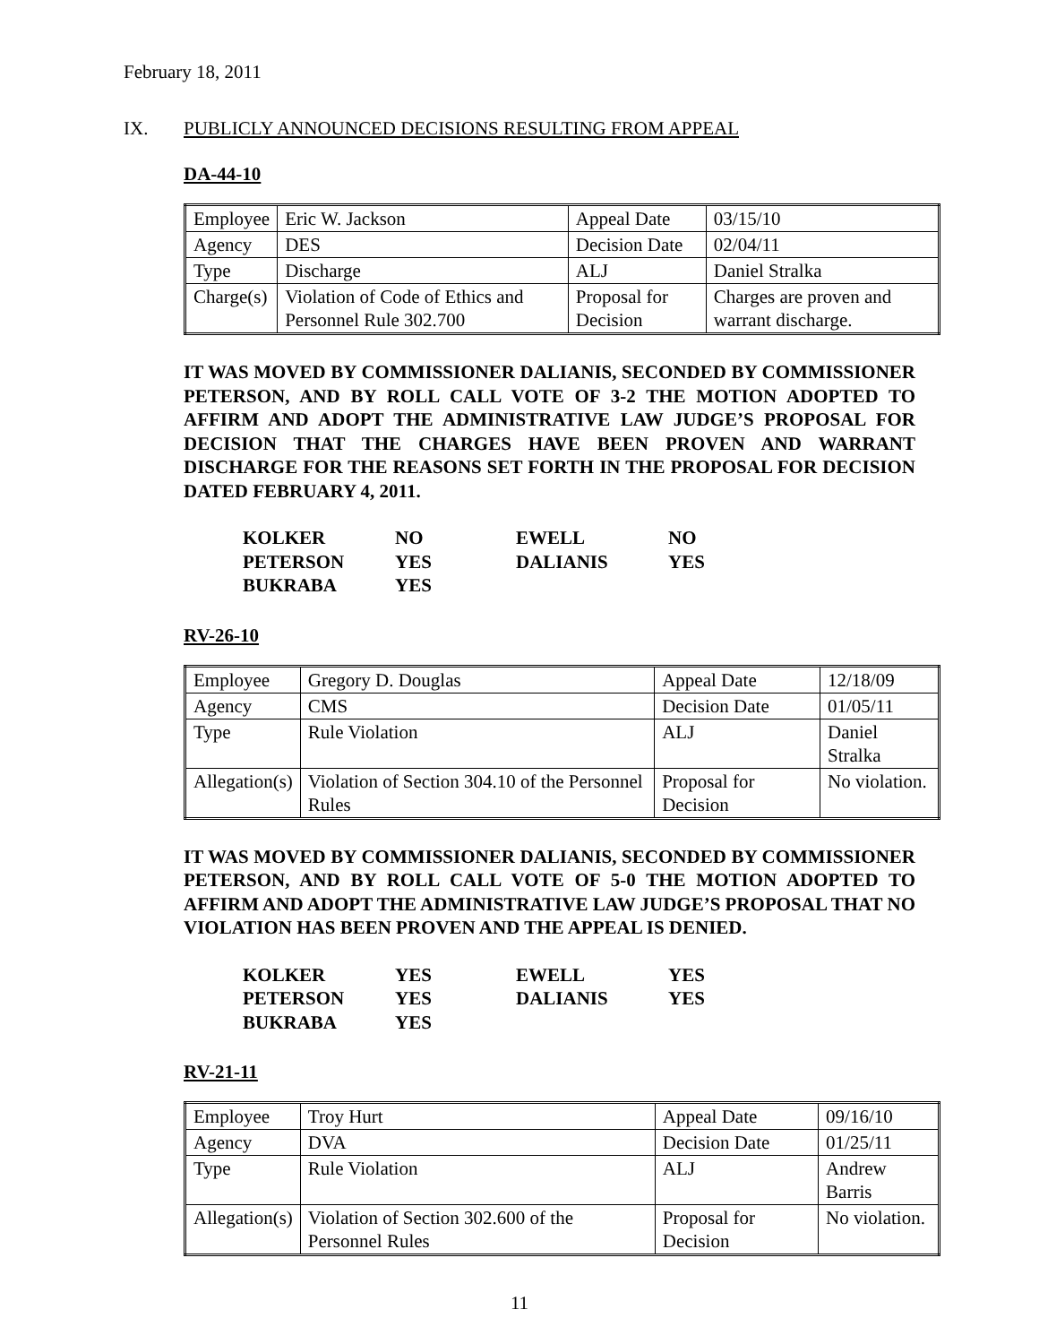February 18, 2011
IX. PUBLICLY ANNOUNCED DECISIONS RESULTING FROM APPEAL
DA-44-10
| Employee | Eric W. Jackson | Appeal Date | 03/15/10 |
| Agency | DES | Decision Date | 02/04/11 |
| Type | Discharge | ALJ | Daniel Stralka |
| Charge(s) | Violation of Code of Ethics and Personnel Rule 302.700 | Proposal for Decision | Charges are proven and warrant discharge. |
IT WAS MOVED BY COMMISSIONER DALIANIS, SECONDED BY COMMISSIONER PETERSON, AND BY ROLL CALL VOTE OF 3-2 THE MOTION ADOPTED TO AFFIRM AND ADOPT THE ADMINISTRATIVE LAW JUDGE’S PROPOSAL FOR DECISION THAT THE CHARGES HAVE BEEN PROVEN AND WARRANT DISCHARGE FOR THE REASONS SET FORTH IN THE PROPOSAL FOR DECISION DATED FEBRUARY 4, 2011.
| KOLKER | NO | EWELL | NO |
| PETERSON | YES | DALIANIS | YES |
| BUKRABA | YES | | |
RV-26-10
| Employee | Gregory D. Douglas | Appeal Date | 12/18/09 |
| Agency | CMS | Decision Date | 01/05/11 |
| Type | Rule Violation | ALJ | Daniel Stralka |
| Allegation(s) | Violation of Section 304.10 of the Personnel Rules | Proposal for Decision | No violation. |
IT WAS MOVED BY COMMISSIONER DALIANIS, SECONDED BY COMMISSIONER PETERSON, AND BY ROLL CALL VOTE OF 5-0 THE MOTION ADOPTED TO AFFIRM AND ADOPT THE ADMINISTRATIVE LAW JUDGE’S PROPOSAL THAT NO VIOLATION HAS BEEN PROVEN AND THE APPEAL IS DENIED.
| KOLKER | YES | EWELL | YES |
| PETERSON | YES | DALIANIS | YES |
| BUKRABA | YES | | |
RV-21-11
| Employee | Troy Hurt | Appeal Date | 09/16/10 |
| Agency | DVA | Decision Date | 01/25/11 |
| Type | Rule Violation | ALJ | Andrew Barris |
| Allegation(s) | Violation of Section 302.600 of the Personnel Rules | Proposal for Decision | No violation. |
11